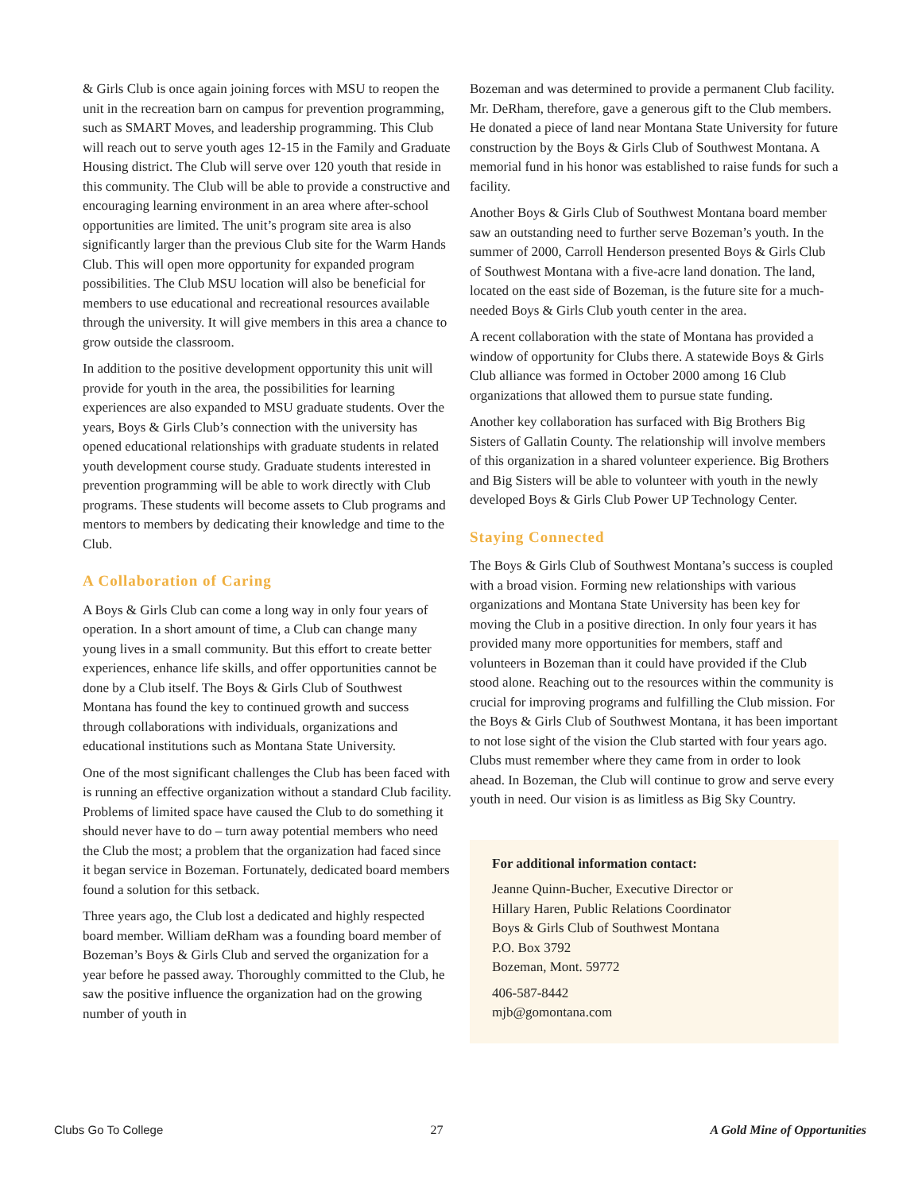& Girls Club is once again joining forces with MSU to reopen the unit in the recreation barn on campus for prevention programming, such as SMART Moves, and leadership programming. This Club will reach out to serve youth ages 12-15 in the Family and Graduate Housing district. The Club will serve over 120 youth that reside in this community. The Club will be able to provide a constructive and encouraging learning environment in an area where after-school opportunities are limited. The unit’s program site area is also significantly larger than the previous Club site for the Warm Hands Club. This will open more opportunity for expanded program possibilities. The Club MSU location will also be beneficial for members to use educational and recreational resources available through the university. It will give members in this area a chance to grow outside the classroom.
In addition to the positive development opportunity this unit will provide for youth in the area, the possibilities for learning experiences are also expanded to MSU graduate students. Over the years, Boys & Girls Club’s connection with the university has opened educational relationships with graduate students in related youth development course study. Graduate students interested in prevention programming will be able to work directly with Club programs. These students will become assets to Club programs and mentors to members by dedicating their knowledge and time to the Club.
A Collaboration of Caring
A Boys & Girls Club can come a long way in only four years of operation. In a short amount of time, a Club can change many young lives in a small community. But this effort to create better experiences, enhance life skills, and offer opportunities cannot be done by a Club itself. The Boys & Girls Club of Southwest Montana has found the key to continued growth and success through collaborations with individuals, organizations and educational institutions such as Montana State University.
One of the most significant challenges the Club has been faced with is running an effective organization without a standard Club facility. Problems of limited space have caused the Club to do something it should never have to do – turn away potential members who need the Club the most; a problem that the organization had faced since it began service in Bozeman. Fortunately, dedicated board members found a solution for this setback.
Three years ago, the Club lost a dedicated and highly respected board member. William deRham was a founding board member of Bozeman’s Boys & Girls Club and served the organization for a year before he passed away. Thoroughly committed to the Club, he saw the positive influence the organization had on the growing number of youth in
Bozeman and was determined to provide a permanent Club facility. Mr. DeRham, therefore, gave a generous gift to the Club members. He donated a piece of land near Montana State University for future construction by the Boys & Girls Club of Southwest Montana. A memorial fund in his honor was established to raise funds for such a facility.
Another Boys & Girls Club of Southwest Montana board member saw an outstanding need to further serve Bozeman’s youth. In the summer of 2000, Carroll Henderson presented Boys & Girls Club of Southwest Montana with a five-acre land donation. The land, located on the east side of Bozeman, is the future site for a much-needed Boys & Girls Club youth center in the area.
A recent collaboration with the state of Montana has provided a window of opportunity for Clubs there. A statewide Boys & Girls Club alliance was formed in October 2000 among 16 Club organizations that allowed them to pursue state funding.
Another key collaboration has surfaced with Big Brothers Big Sisters of Gallatin County. The relationship will involve members of this organization in a shared volunteer experience. Big Brothers and Big Sisters will be able to volunteer with youth in the newly developed Boys & Girls Club Power UP Technology Center.
Staying Connected
The Boys & Girls Club of Southwest Montana’s success is coupled with a broad vision. Forming new relationships with various organizations and Montana State University has been key for moving the Club in a positive direction. In only four years it has provided many more opportunities for members, staff and volunteers in Bozeman than it could have provided if the Club stood alone. Reaching out to the resources within the community is crucial for improving programs and fulfilling the Club mission. For the Boys & Girls Club of Southwest Montana, it has been important to not lose sight of the vision the Club started with four years ago. Clubs must remember where they came from in order to look ahead. In Bozeman, the Club will continue to grow and serve every youth in need. Our vision is as limitless as Big Sky Country.
For additional information contact:
Jeanne Quinn-Bucher, Executive Director or
Hillary Haren, Public Relations Coordinator
Boys & Girls Club of Southwest Montana
P.O. Box 3792
Bozeman, Mont. 59772
406-587-8442
mjb@gomontana.com
Clubs Go To College 27 A Gold Mine of Opportunities